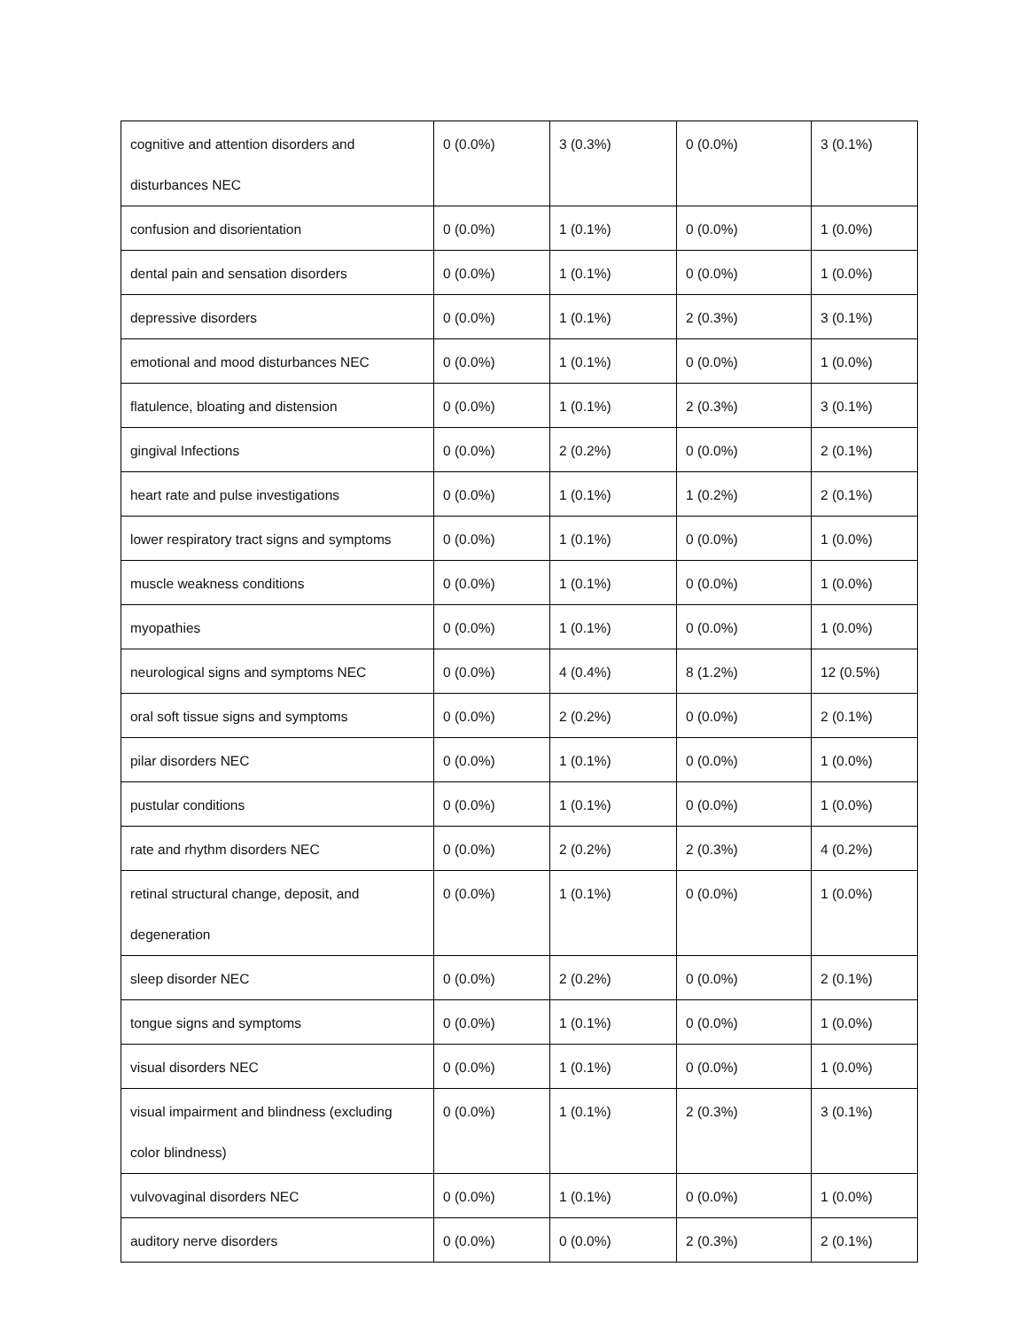| cognitive and attention disorders and disturbances NEC | 0 (0.0%) | 3 (0.3%) | 0 (0.0%) | 3 (0.1%) |
| confusion and disorientation | 0 (0.0%) | 1 (0.1%) | 0 (0.0%) | 1 (0.0%) |
| dental pain and sensation disorders | 0 (0.0%) | 1 (0.1%) | 0 (0.0%) | 1 (0.0%) |
| depressive disorders | 0 (0.0%) | 1 (0.1%) | 2 (0.3%) | 3 (0.1%) |
| emotional and mood disturbances NEC | 0 (0.0%) | 1 (0.1%) | 0 (0.0%) | 1 (0.0%) |
| flatulence, bloating and distension | 0 (0.0%) | 1 (0.1%) | 2 (0.3%) | 3 (0.1%) |
| gingival Infections | 0 (0.0%) | 2 (0.2%) | 0 (0.0%) | 2 (0.1%) |
| heart rate and pulse investigations | 0 (0.0%) | 1 (0.1%) | 1 (0.2%) | 2 (0.1%) |
| lower respiratory tract signs and symptoms | 0 (0.0%) | 1 (0.1%) | 0 (0.0%) | 1 (0.0%) |
| muscle weakness conditions | 0 (0.0%) | 1 (0.1%) | 0 (0.0%) | 1 (0.0%) |
| myopathies | 0 (0.0%) | 1 (0.1%) | 0 (0.0%) | 1 (0.0%) |
| neurological signs and symptoms NEC | 0 (0.0%) | 4 (0.4%) | 8 (1.2%) | 12 (0.5%) |
| oral soft tissue signs and symptoms | 0 (0.0%) | 2 (0.2%) | 0 (0.0%) | 2 (0.1%) |
| pilar disorders NEC | 0 (0.0%) | 1 (0.1%) | 0 (0.0%) | 1 (0.0%) |
| pustular conditions | 0 (0.0%) | 1 (0.1%) | 0 (0.0%) | 1 (0.0%) |
| rate and rhythm disorders NEC | 0 (0.0%) | 2 (0.2%) | 2 (0.3%) | 4 (0.2%) |
| retinal structural change, deposit, and degeneration | 0 (0.0%) | 1 (0.1%) | 0 (0.0%) | 1 (0.0%) |
| sleep disorder NEC | 0 (0.0%) | 2 (0.2%) | 0 (0.0%) | 2 (0.1%) |
| tongue signs and symptoms | 0 (0.0%) | 1 (0.1%) | 0 (0.0%) | 1 (0.0%) |
| visual disorders NEC | 0 (0.0%) | 1 (0.1%) | 0 (0.0%) | 1 (0.0%) |
| visual impairment and blindness (excluding color blindness) | 0 (0.0%) | 1 (0.1%) | 2 (0.3%) | 3 (0.1%) |
| vulvovaginal disorders NEC | 0 (0.0%) | 1 (0.1%) | 0 (0.0%) | 1 (0.0%) |
| auditory nerve disorders | 0 (0.0%) | 0 (0.0%) | 2 (0.3%) | 2 (0.1%) |